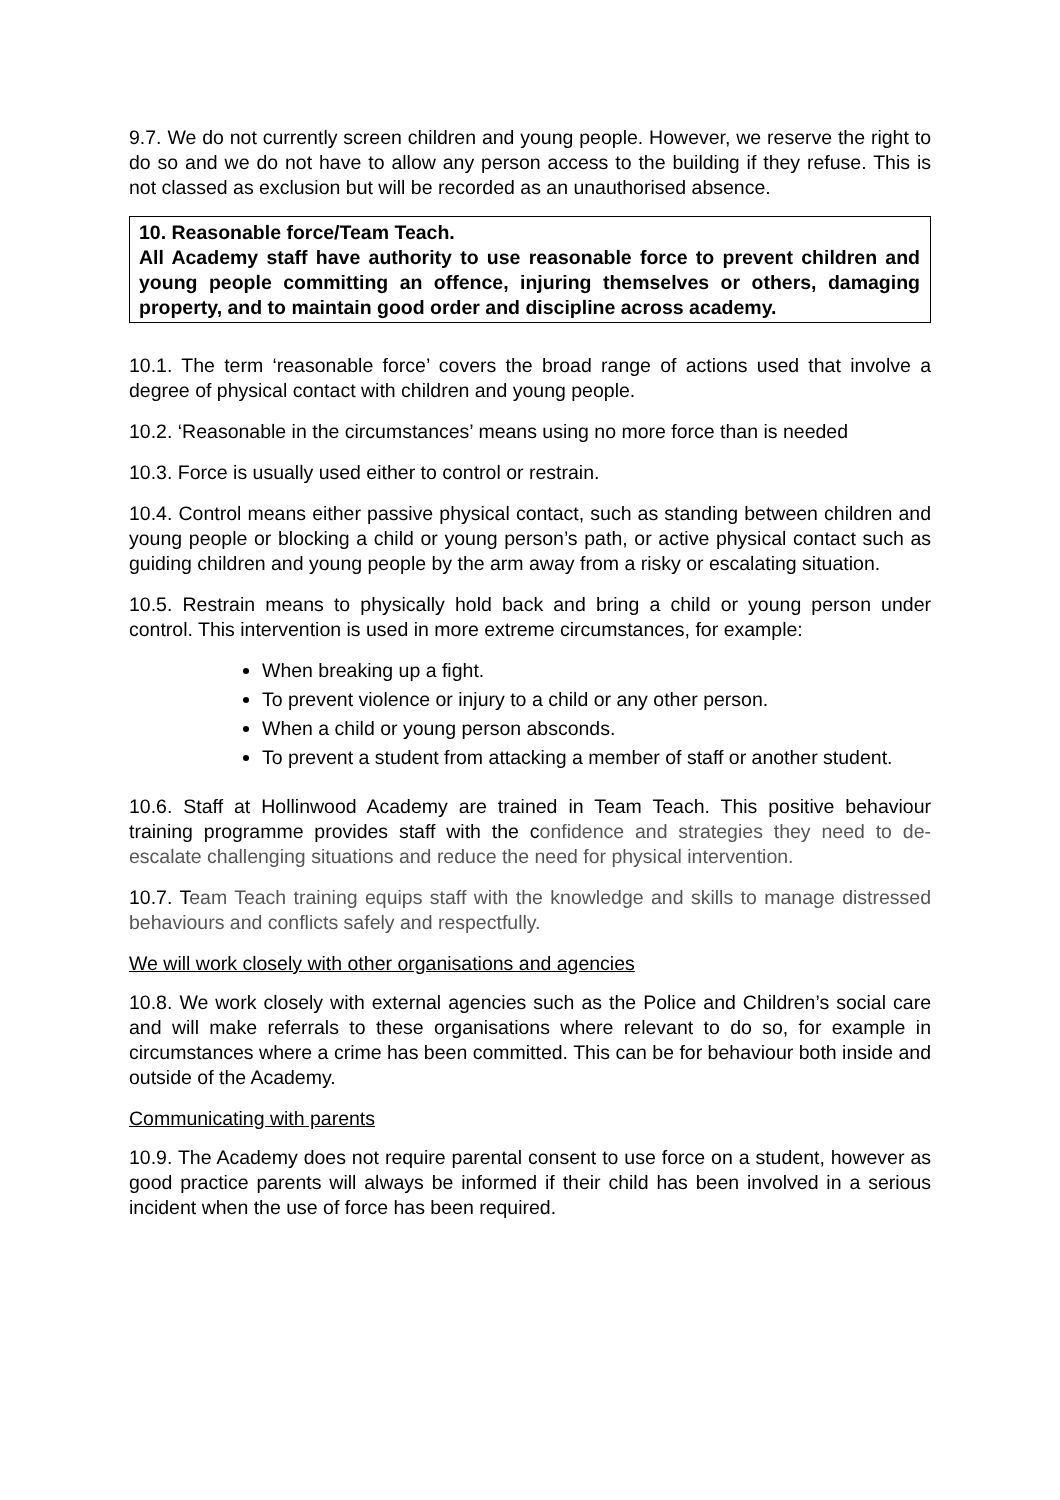9.7. We do not currently screen children and young people. However, we reserve the right to do so and we do not have to allow any person access to the building if they refuse. This is not classed as exclusion but will be recorded as an unauthorised absence.
10. Reasonable force/Team Teach.
All Academy staff have authority to use reasonable force to prevent children and young people committing an offence, injuring themselves or others, damaging property, and to maintain good order and discipline across academy.
10.1. The term ‘reasonable force’ covers the broad range of actions used that involve a degree of physical contact with children and young people.
10.2. ‘Reasonable in the circumstances’ means using no more force than is needed
10.3. Force is usually used either to control or restrain.
10.4. Control means either passive physical contact, such as standing between children and young people or blocking a child or young person’s path, or active physical contact such as guiding children and young people by the arm away from a risky or escalating situation.
10.5. Restrain means to physically hold back and bring a child or young person under control. This intervention is used in more extreme circumstances, for example:
When breaking up a fight.
To prevent violence or injury to a child or any other person.
When a child or young person absconds.
To prevent a student from attacking a member of staff or another student.
10.6. Staff at Hollinwood Academy are trained in Team Teach. This positive behaviour training programme provides staff with the confidence and strategies they need to de-escalate challenging situations and reduce the need for physical intervention.
10.7. Team Teach training equips staff with the knowledge and skills to manage distressed behaviours and conflicts safely and respectfully.
We will work closely with other organisations and agencies
10.8. We work closely with external agencies such as the Police and Children’s social care and will make referrals to these organisations where relevant to do so, for example in circumstances where a crime has been committed. This can be for behaviour both inside and outside of the Academy.
Communicating with parents
10.9. The Academy does not require parental consent to use force on a student, however as good practice parents will always be informed if their child has been involved in a serious incident when the use of force has been required.